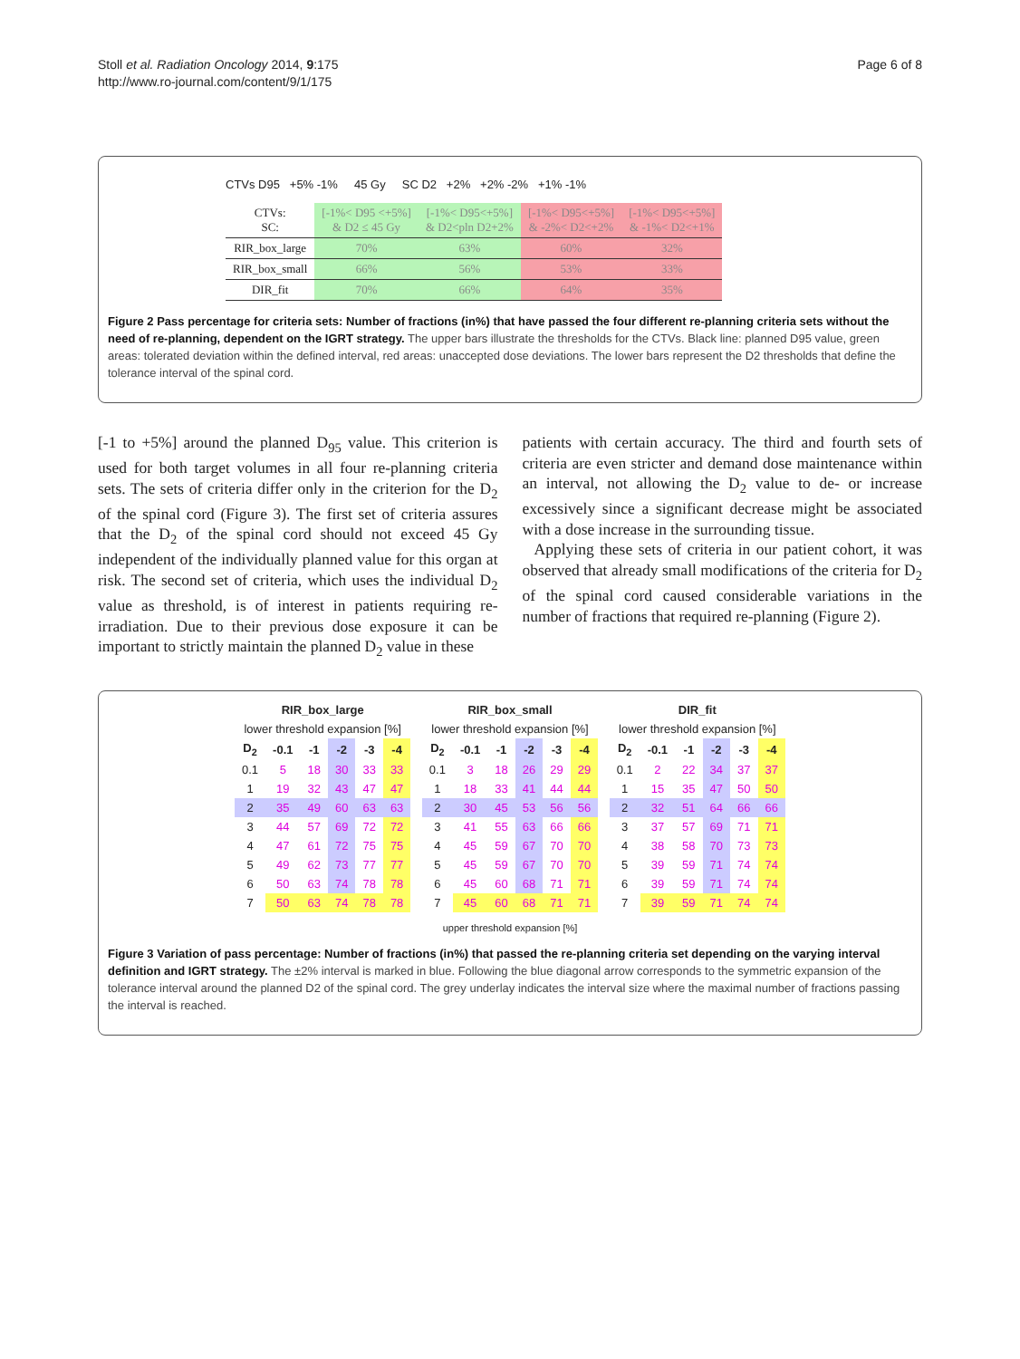Stoll et al. Radiation Oncology 2014, 9:175
http://www.ro-journal.com/content/9/1/175
Page 6 of 8
CTVs D95 +5% -1% 45 Gy SC D2 +2% +2% -2% +1% -1%
| CTVs: SC: | [-1%< D95 <+5%] & D2 ≤ 45 Gy | [-1%< D95<+5%] & D2<pln D2+2% | [-1%< D95<+5%] & -2%< D2<+2% | [-1%< D95<+5%] & -1%< D2<+1% |
| RIR_box_large | 70% | 63% | 60% | 32% |
| RIR_box_small | 66% | 56% | 53% | 33% |
| DIR_fit | 70% | 66% | 64% | 35% |
Figure 2 Pass percentage for criteria sets: Number of fractions (in%) that have passed the four different re-planning criteria sets without the need of re-planning, dependent on the IGRT strategy. The upper bars illustrate the thresholds for the CTVs. Black line: planned D95 value, green areas: tolerated deviation within the defined interval, red areas: unaccepted dose deviations. The lower bars represent the D2 thresholds that define the tolerance interval of the spinal cord.
[-1 to +5%] around the planned D<sub>95</sub> value. This criterion is used for both target volumes in all four re-planning criteria sets. The sets of criteria differ only in the criterion for the D<sub>2</sub> of the spinal cord (Figure 3). The first set of criteria assures that the D<sub>2</sub> of the spinal cord should not exceed 45 Gy independent of the individually planned value for this organ at risk. The second set of criteria, which uses the individual D<sub>2</sub> value as threshold, is of interest in patients requiring re-irradiation. Due to their previous dose exposure it can be important to strictly maintain the planned D<sub>2</sub> value in these
patients with certain accuracy. The third and fourth sets of criteria are even stricter and demand dose maintenance within an interval, not allowing the D<sub>2</sub> value to de- or increase excessively since a significant decrease might be associated with a dose increase in the surrounding tissue.
Applying these sets of criteria in our patient cohort, it was observed that already small modifications of the criteria for D<sub>2</sub> of the spinal cord caused considerable variations in the number of fractions that required re-planning (Figure 2).
| RIR_box_large | | | | | |
| --- | --- | --- | --- | --- | --- |
| lower threshold expansion [%] | | | | | |
| D<sub>2</sub> | -0.1 | -1 | -2 | -3 | -4 |
| 0.1 | 5 | 18 | 30 | 33 | 33 |
| 1 | 19 | 32 | 43 | 47 | 47 |
| 2 | 35 | 49 | 60 | 63 | 63 |
| 3 | 44 | 57 | 69 | 72 | 72 |
| 4 | 47 | 61 | 72 | 75 | 75 |
| 5 | 49 | 62 | 73 | 77 | 77 |
| 6 | 50 | 63 | 74 | 78 | 78 |
| 7 | 50 | 63 | 74 | 78 | 78 |
| RIR_box_small | | | | | |
| --- | --- | --- | --- | --- | --- |
| lower threshold expansion [%] | | | | | |
| D<sub>2</sub> | -0.1 | -1 | -2 | -3 | -4 |
| 0.1 | 3 | 18 | 26 | 29 | 29 |
| 1 | 18 | 33 | 41 | 44 | 44 |
| 2 | 30 | 45 | 53 | 56 | 56 |
| 3 | 41 | 55 | 63 | 66 | 66 |
| 4 | 45 | 59 | 67 | 70 | 70 |
| 5 | 45 | 59 | 67 | 70 | 70 |
| 6 | 45 | 60 | 68 | 71 | 71 |
| 7 | 45 | 60 | 68 | 71 | 71 |
| DIR_fit | | | | | |
| --- | --- | --- | --- | --- | --- |
| lower threshold expansion [%] | | | | | |
| D<sub>2</sub> | -0.1 | -1 | -2 | -3 | -4 |
| 0.1 | 2 | 22 | 34 | 37 | 37 |
| 1 | 15 | 35 | 47 | 50 | 50 |
| 2 | 32 | 51 | 64 | 66 | 66 |
| 3 | 37 | 57 | 69 | 71 | 71 |
| 4 | 38 | 58 | 70 | 73 | 73 |
| 5 | 39 | 59 | 71 | 74 | 74 |
| 6 | 39 | 59 | 71 | 74 | 74 |
| 7 | 39 | 59 | 71 | 74 | 74 |
upper threshold expansion [%]
Figure 3 Variation of pass percentage: Number of fractions (in%) that passed the re-planning criteria set depending on the varying interval definition and IGRT strategy. The ±2% interval is marked in blue. Following the blue diagonal arrow corresponds to the symmetric expansion of the tolerance interval around the planned D2 of the spinal cord. The grey underlay indicates the interval size where the maximal number of fractions passing the interval is reached.